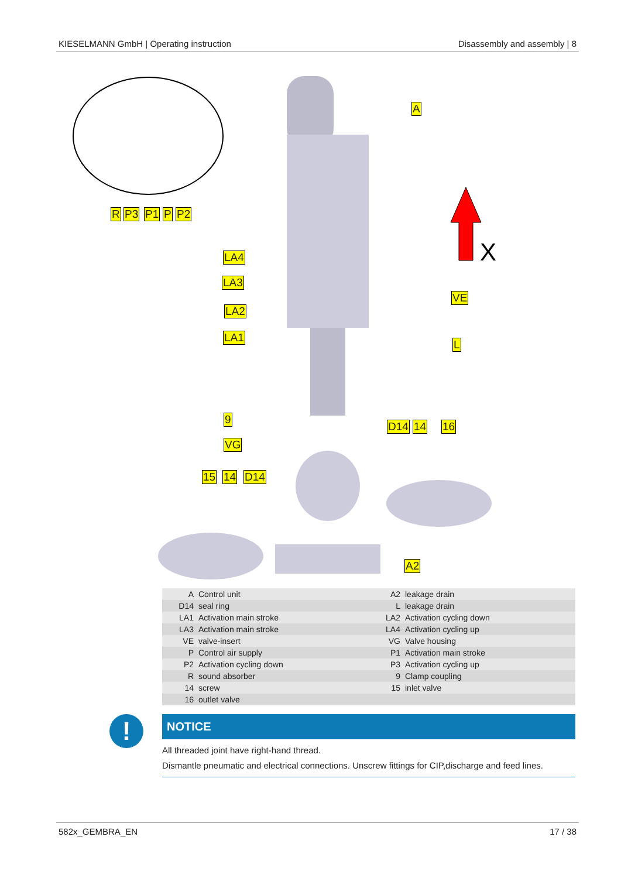KIESELMANN GmbH | Operating instruction Disassembly and assembly | 8
X
A
R P3 P1 P P2
LA4
LA3
LA2
LA1
VE
L
9
VG
D14 14 16
15 14 D14
A2
| A | Control unit | A2 | leakage drain |
| D14 | seal ring | L | leakage drain |
| LA1 | Activation main stroke | LA2 | Activation cycling down |
| LA3 | Activation main stroke | LA4 | Activation cycling up |
| VE | valve-insert | VG | Valve housing |
| P | Control air supply | P1 | Activation main stroke |
| P2 | Activation cycling down | P3 | Activation cycling up |
| R | sound absorber | 9 | Clamp coupling |
| 14 | screw | 15 | inlet valve |
| 16 | outlet valve | | |
!
NOTICE
All threaded joint have right-hand thread.
Dismantle pneumatic and electrical connections. Unscrew fittings for CIP,discharge and feed lines.
582x_GEMBRA_EN 17 / 38